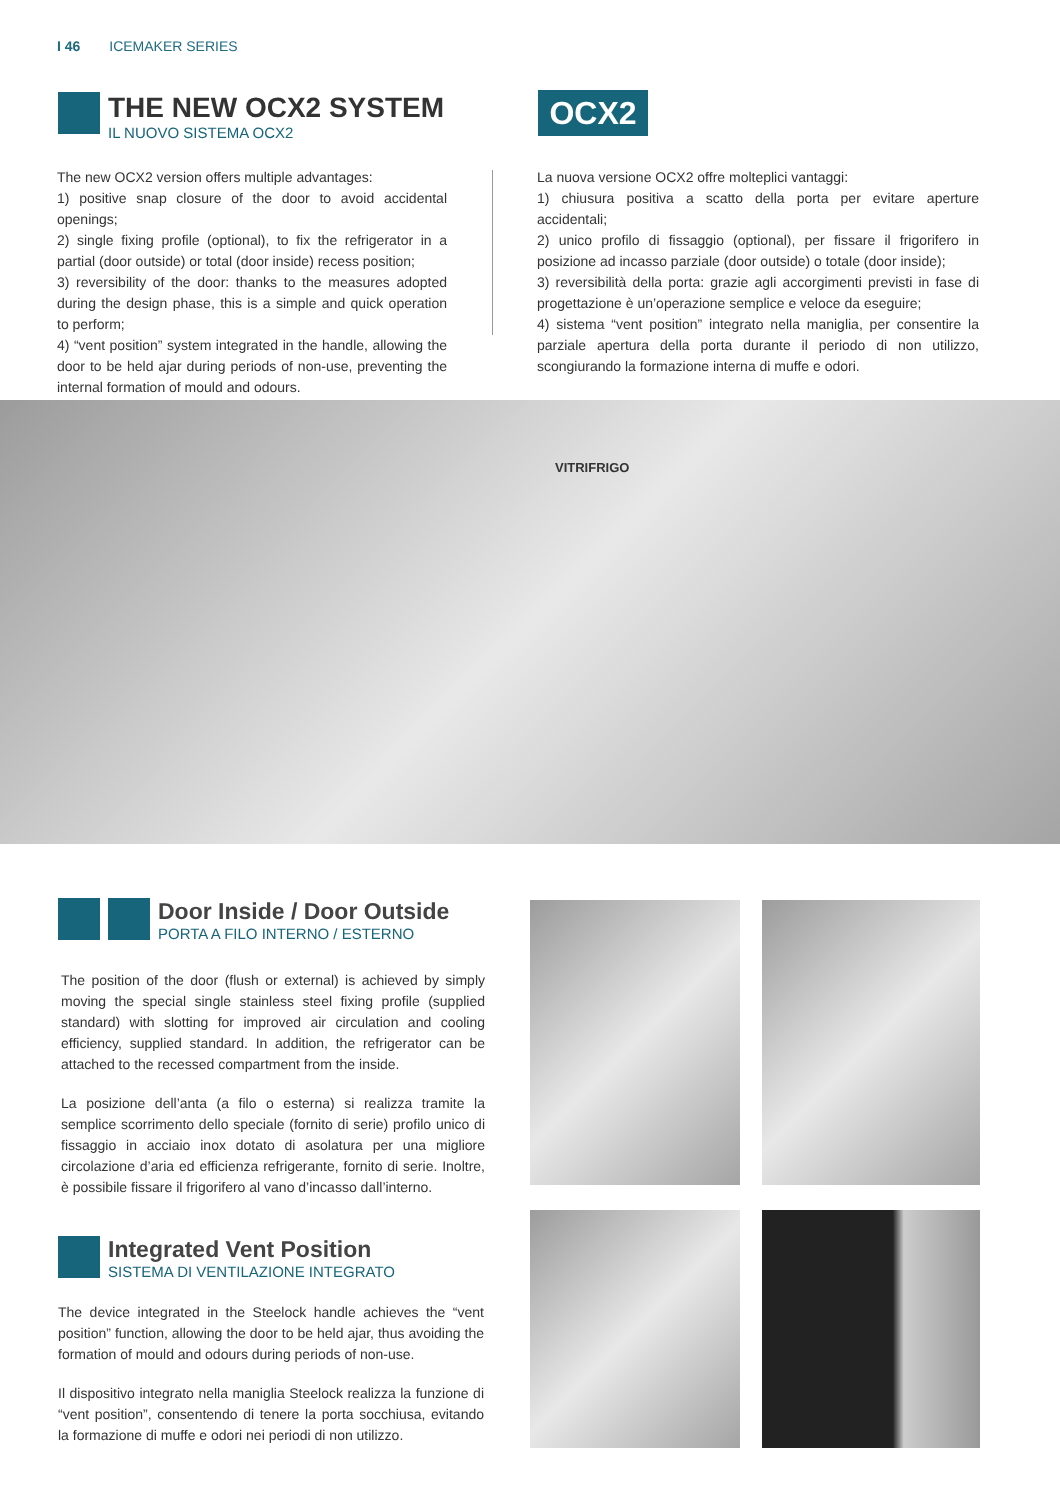I 46 ICEMAKER SERIES
THE NEW OCX2 SYSTEM
IL NUOVO SISTEMA OCX2
OCX2
The new OCX2 version offers multiple advantages:
1) positive snap closure of the door to avoid accidental openings;
2) single fixing profile (optional), to fix the refrigerator in a partial (door outside) or total (door inside) recess position;
3) reversibility of the door: thanks to the measures adopted during the design phase, this is a simple and quick operation to perform;
4) “vent position” system integrated in the handle, allowing the door to be held ajar during periods of non-use, preventing the internal formation of mould and odours.
La nuova versione OCX2 offre molteplici vantaggi:
1) chiusura positiva a scatto della porta per evitare aperture accidentali;
2) unico profilo di fissaggio (optional), per fissare il frigorifero in posizione ad incasso parziale (door outside) o totale (door inside);
3) reversibilità della porta: grazie agli accorgimenti previsti in fase di progettazione è un’operazione semplice e veloce da eseguire;
4) sistema “vent position” integrato nella maniglia, per consentire la parziale apertura della porta durante il periodo di non utilizzo, scongiurando la formazione interna di muffe e odori.
VITRIFRIGO
Door Inside / Door Outside
PORTA A FILO INTERNO / ESTERNO
The position of the door (flush or external) is achieved by simply moving the special single stainless steel fixing profile (supplied standard) with slotting for improved air circulation and cooling efficiency, supplied standard. In addition, the refrigerator can be attached to the recessed compartment from the inside.
La posizione dell’anta (a filo o esterna) si realizza tramite la semplice scorrimento dello speciale (fornito di serie) profilo unico di fissaggio in acciaio inox dotato di asolatura per una migliore circolazione d’aria ed efficienza refrigerante, fornito di serie. Inoltre, è possibile fissare il frigorifero al vano d’incasso dall’interno.
Integrated Vent Position
SISTEMA DI VENTILAZIONE INTEGRATO
The device integrated in the Steelock handle achieves the “vent position” function, allowing the door to be held ajar, thus avoiding the formation of mould and odours during periods of non-use.
Il dispositivo integrato nella maniglia Steelock realizza la funzione di “vent position”, consentendo di tenere la porta socchiusa, evitando la formazione di muffe e odori nei periodi di non utilizzo.